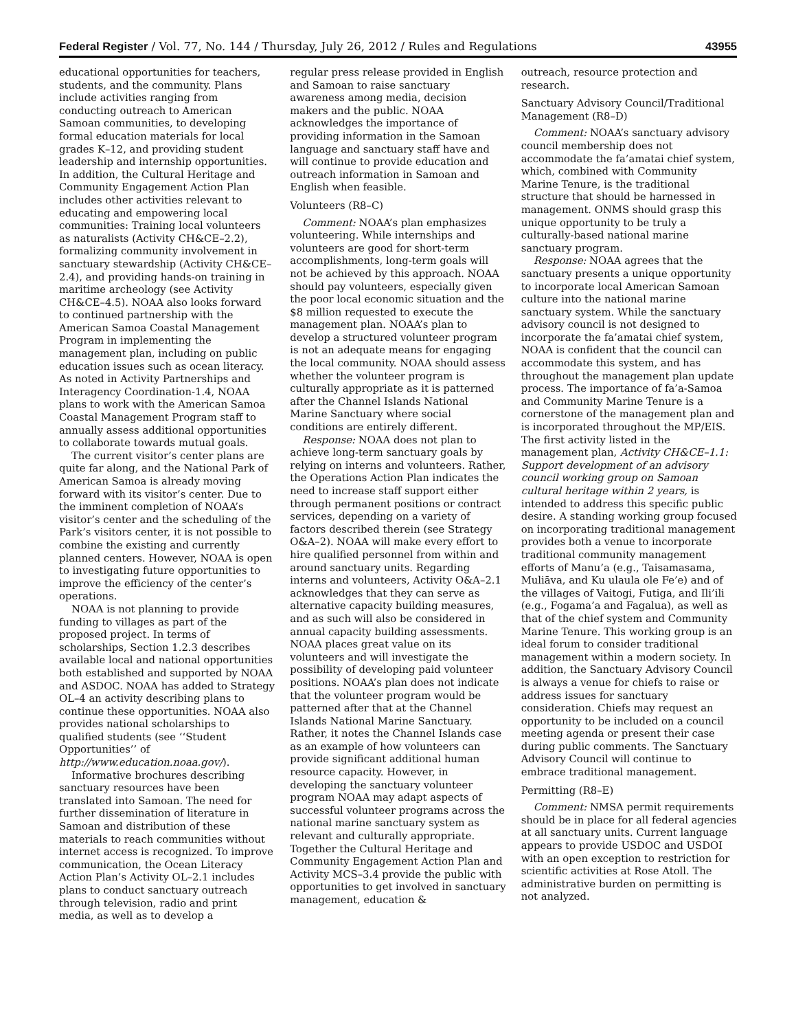Federal Register / Vol. 77, No. 144 / Thursday, July 26, 2012 / Rules and Regulations 43955
educational opportunities for teachers, students, and the community. Plans include activities ranging from conducting outreach to American Samoan communities, to developing formal education materials for local grades K–12, and providing student leadership and internship opportunities. In addition, the Cultural Heritage and Community Engagement Action Plan includes other activities relevant to educating and empowering local communities: Training local volunteers as naturalists (Activity CH&CE–2.2), formalizing community involvement in sanctuary stewardship (Activity CH&CE–2.4), and providing hands-on training in maritime archeology (see Activity CH&CE–4.5). NOAA also looks forward to continued partnership with the American Samoa Coastal Management Program in implementing the management plan, including on public education issues such as ocean literacy. As noted in Activity Partnerships and Interagency Coordination-1.4, NOAA plans to work with the American Samoa Coastal Management Program staff to annually assess additional opportunities to collaborate towards mutual goals.
The current visitor’s center plans are quite far along, and the National Park of American Samoa is already moving forward with its visitor’s center. Due to the imminent completion of NOAA’s visitor’s center and the scheduling of the Park’s visitors center, it is not possible to combine the existing and currently planned centers. However, NOAA is open to investigating future opportunities to improve the efficiency of the center’s operations.
NOAA is not planning to provide funding to villages as part of the proposed project. In terms of scholarships, Section 1.2.3 describes available local and national opportunities both established and supported by NOAA and ASDOC. NOAA has added to Strategy OL–4 an activity describing plans to continue these opportunities. NOAA also provides national scholarships to qualified students (see ‘‘Student Opportunities’’ of http://www.education.noaa.gov/).
Informative brochures describing sanctuary resources have been translated into Samoan. The need for further dissemination of literature in Samoan and distribution of these materials to reach communities without internet access is recognized. To improve communication, the Ocean Literacy Action Plan’s Activity OL–2.1 includes plans to conduct sanctuary outreach through television, radio and print media, as well as to develop a
regular press release provided in English and Samoan to raise sanctuary awareness among media, decision makers and the public. NOAA acknowledges the importance of providing information in the Samoan language and sanctuary staff have and will continue to provide education and outreach information in Samoan and English when feasible.
Volunteers (R8–C)
Comment: NOAA’s plan emphasizes volunteering. While internships and volunteers are good for short-term accomplishments, long-term goals will not be achieved by this approach. NOAA should pay volunteers, especially given the poor local economic situation and the $8 million requested to execute the management plan. NOAA’s plan to develop a structured volunteer program is not an adequate means for engaging the local community. NOAA should assess whether the volunteer program is culturally appropriate as it is patterned after the Channel Islands National Marine Sanctuary where social conditions are entirely different.
Response: NOAA does not plan to achieve long-term sanctuary goals by relying on interns and volunteers. Rather, the Operations Action Plan indicates the need to increase staff support either through permanent positions or contract services, depending on a variety of factors described therein (see Strategy O&A–2). NOAA will make every effort to hire qualified personnel from within and around sanctuary units. Regarding interns and volunteers, Activity O&A–2.1 acknowledges that they can serve as alternative capacity building measures, and as such will also be considered in annual capacity building assessments. NOAA places great value on its volunteers and will investigate the possibility of developing paid volunteer positions. NOAA’s plan does not indicate that the volunteer program would be patterned after that at the Channel Islands National Marine Sanctuary. Rather, it notes the Channel Islands case as an example of how volunteers can provide significant additional human resource capacity. However, in developing the sanctuary volunteer program NOAA may adapt aspects of successful volunteer programs across the national marine sanctuary system as relevant and culturally appropriate. Together the Cultural Heritage and Community Engagement Action Plan and Activity MCS–3.4 provide the public with opportunities to get involved in sanctuary management, education &
outreach, resource protection and research.
Sanctuary Advisory Council/Traditional Management (R8–D)
Comment: NOAA’s sanctuary advisory council membership does not accommodate the fa’amatai chief system, which, combined with Community Marine Tenure, is the traditional structure that should be harnessed in management. ONMS should grasp this unique opportunity to be truly a culturally-based national marine sanctuary program.
Response: NOAA agrees that the sanctuary presents a unique opportunity to incorporate local American Samoan culture into the national marine sanctuary system. While the sanctuary advisory council is not designed to incorporate the fa’amatai chief system, NOAA is confident that the council can accommodate this system, and has throughout the management plan update process. The importance of fa’a-Samoa and Community Marine Tenure is a cornerstone of the management plan and is incorporated throughout the MP/EIS. The first activity listed in the management plan, Activity CH&CE–1.1: Support development of an advisory council working group on Samoan cultural heritage within 2 years, is intended to address this specific public desire. A standing working group focused on incorporating traditional management provides both a venue to incorporate traditional community management efforts of Manu’a (e.g., Taisamasama, Muliāva, and Ku ulaula ole Fe’e) and of the villages of Vaitogi, Futiga, and Ili’ili (e.g., Fogama’a and Fagalua), as well as that of the chief system and Community Marine Tenure. This working group is an ideal forum to consider traditional management within a modern society. In addition, the Sanctuary Advisory Council is always a venue for chiefs to raise or address issues for sanctuary consideration. Chiefs may request an opportunity to be included on a council meeting agenda or present their case during public comments. The Sanctuary Advisory Council will continue to embrace traditional management.
Permitting (R8–E)
Comment: NMSA permit requirements should be in place for all federal agencies at all sanctuary units. Current language appears to provide USDOC and USDOI with an open exception to restriction for scientific activities at Rose Atoll. The administrative burden on permitting is not analyzed.